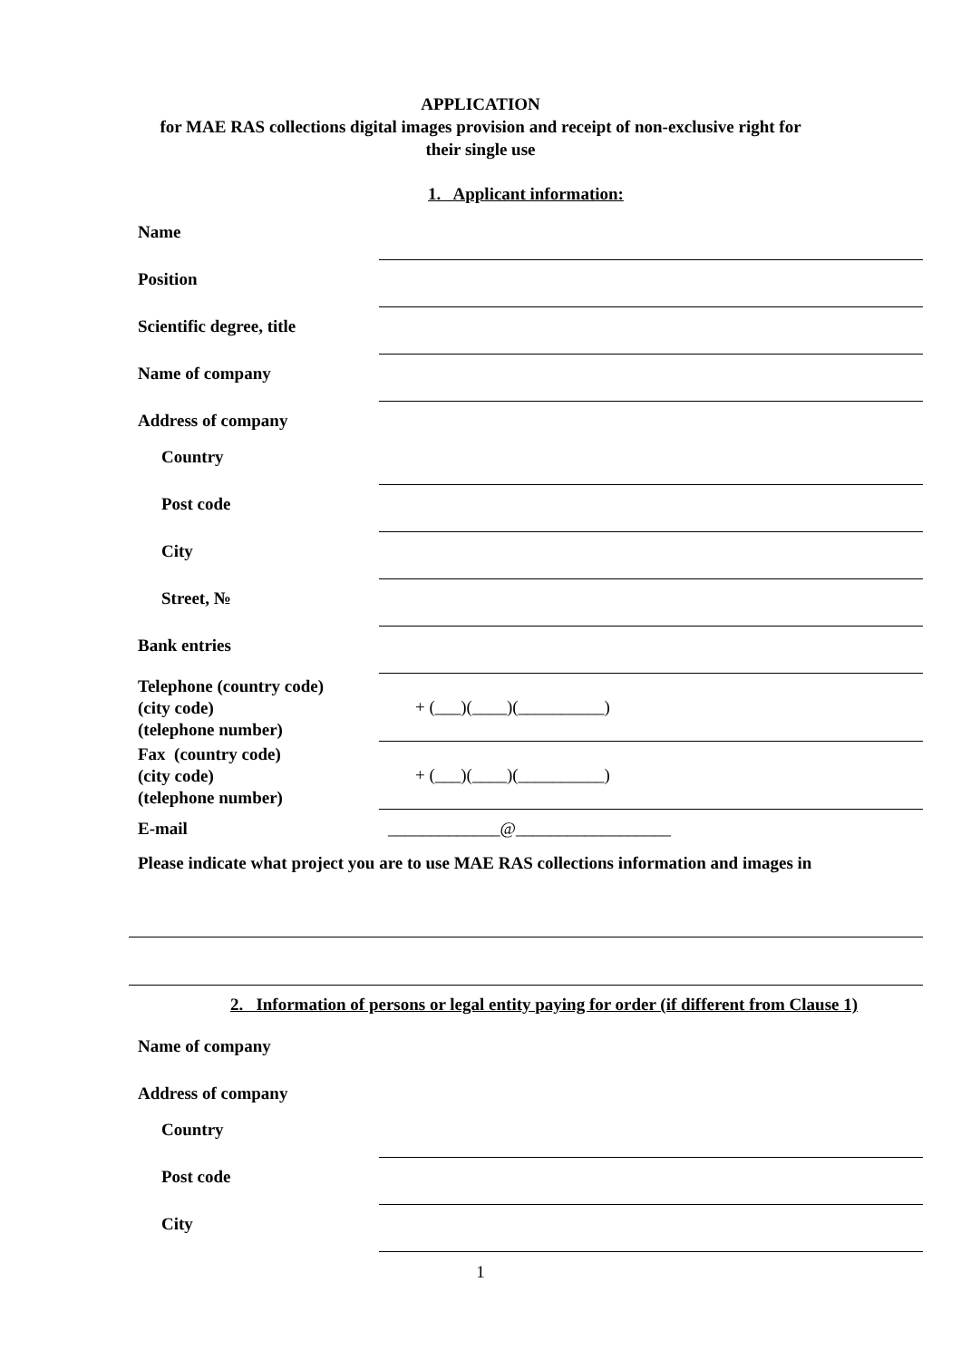APPLICATION
for MAE RAS collections digital images provision and receipt of non-exclusive right for
their single use
1. Applicant information:
Name
Position
Scientific degree, title
Name of company
Address of company
Country
Post code
City
Street, №
Bank entries
Telephone (country code)
(city code)
(telephone number)
+ (___)(____)(__________)
Fax (country code)
(city code)
(telephone number)
+ (___)(____)(__________)
E-mail _____________@__________________
Please indicate what project you are to use MAE RAS collections information and images in
2. Information of persons or legal entity paying for order (if different from Clause 1)
Name of company
Address of company
Country
Post code
City
1